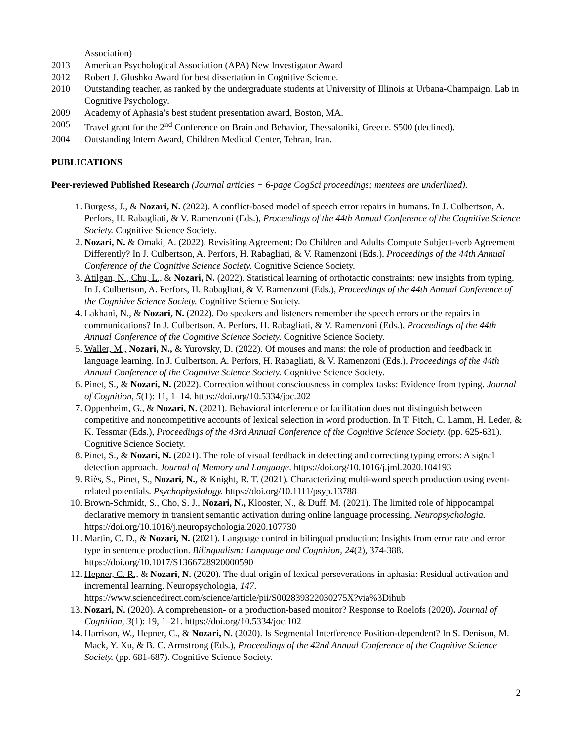Association)
2013 American Psychological Association (APA) New Investigator Award
2012 Robert J. Glushko Award for best dissertation in Cognitive Science.
2010 Outstanding teacher, as ranked by the undergraduate students at University of Illinois at Urbana-Champaign, Lab in Cognitive Psychology.
2009 Academy of Aphasia’s best student presentation award, Boston, MA.
2005 Travel grant for the 2<sup>nd</sup> Conference on Brain and Behavior, Thessaloniki, Greece. $500 (declined).
2004 Outstanding Intern Award, Children Medical Center, Tehran, Iran.
PUBLICATIONS
Peer-reviewed Published Research (Journal articles + 6-page CogSci proceedings; mentees are underlined).
1. Burgess, J., & Nozari, N. (2022). A conflict-based model of speech error repairs in humans. In J. Culbertson, A. Perfors, H. Rabagliati, & V. Ramenzoni (Eds.), Proceedings of the 44th Annual Conference of the Cognitive Science Society. Cognitive Science Society.
2. Nozari, N. & Omaki, A. (2022). Revisiting Agreement: Do Children and Adults Compute Subject-verb Agreement Differently? In J. Culbertson, A. Perfors, H. Rabagliati, & V. Ramenzoni (Eds.), Proceedings of the 44th Annual Conference of the Cognitive Science Society. Cognitive Science Society.
3. Atilgan, N., Chu, L., & Nozari, N. (2022). Statistical learning of orthotactic constraints: new insights from typing. In J. Culbertson, A. Perfors, H. Rabagliati, & V. Ramenzoni (Eds.), Proceedings of the 44th Annual Conference of the Cognitive Science Society. Cognitive Science Society.
4. Lakhani, N., & Nozari, N. (2022). Do speakers and listeners remember the speech errors or the repairs in communications? In J. Culbertson, A. Perfors, H. Rabagliati, & V. Ramenzoni (Eds.), Proceedings of the 44th Annual Conference of the Cognitive Science Society. Cognitive Science Society.
5. Waller, M., Nozari, N., & Yurovsky, D. (2022). Of mouses and mans: the role of production and feedback in language learning. In J. Culbertson, A. Perfors, H. Rabagliati, & V. Ramenzoni (Eds.), Proceedings of the 44th Annual Conference of the Cognitive Science Society. Cognitive Science Society.
6. Pinet, S., & Nozari, N. (2022). Correction without consciousness in complex tasks: Evidence from typing. Journal of Cognition, 5(1): 11, 1–14. https://doi.org/10.5334/joc.202
7. Oppenheim, G., & Nozari, N. (2021). Behavioral interference or facilitation does not distinguish between competitive and noncompetitive accounts of lexical selection in word production. In T. Fitch, C. Lamm, H. Leder, & K. Tessmar (Eds.), Proceedings of the 43rd Annual Conference of the Cognitive Science Society. (pp. 625-631). Cognitive Science Society.
8. Pinet, S., & Nozari, N. (2021). The role of visual feedback in detecting and correcting typing errors: A signal detection approach. Journal of Memory and Language. https://doi.org/10.1016/j.jml.2020.104193
9. Riès, S., Pinet, S., Nozari, N., & Knight, R. T. (2021). Characterizing multi-word speech production using event-related potentials. Psychophysiology. https://doi.org/10.1111/psyp.13788
10. Brown-Schmidt, S., Cho, S. J., Nozari, N., Klooster, N., & Duff, M. (2021). The limited role of hippocampal declarative memory in transient semantic activation during online language processing. Neuropsychologia. https://doi.org/10.1016/j.neuropsychologia.2020.107730
11. Martin, C. D., & Nozari, N. (2021). Language control in bilingual production: Insights from error rate and error type in sentence production. Bilingualism: Language and Cognition, 24(2), 374-388. https://doi.org/10.1017/S1366728920000590
12. Hepner, C. R., & Nozari, N. (2020). The dual origin of lexical perseverations in aphasia: Residual activation and incremental learning. Neuropsychologia, 147. https://www.sciencedirect.com/science/article/pii/S002839322030275X?via%3Dihub
13. Nozari, N. (2020). A comprehension- or a production-based monitor? Response to Roelofs (2020). Journal of Cognition, 3(1): 19, 1–21. https://doi.org/10.5334/joc.102
14. Harrison, W., Hepner, C., & Nozari, N. (2020). Is Segmental Interference Position-dependent? In S. Denison, M. Mack, Y. Xu, & B. C. Armstrong (Eds.), Proceedings of the 42nd Annual Conference of the Cognitive Science Society. (pp. 681-687). Cognitive Science Society.
2